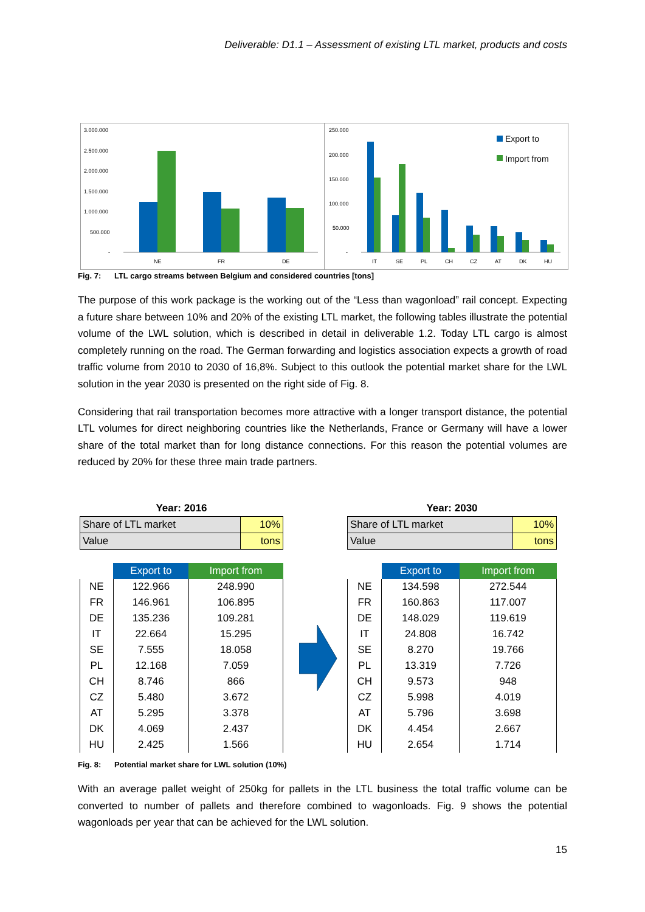Deliverable: D1.1 – Assessment of existing LTL market, products and costs
3.000.000
2.500.000
2.000.000
1.500.000
1.000.000
500.000
-
NE
FR
DE
250.000
200.000
150.000
100.000
50.000
-
IT
SE
PL
CH
CZ
AT
DK
HU
Export to
Import from
Fig. 7: LTL cargo streams between Belgium and considered countries [tons]
The purpose of this work package is the working out of the “Less than wagonload” rail concept. Expecting a future share between 10% and 20% of the existing LTL market, the following tables illustrate the potential volume of the LWL solution, which is described in detail in deliverable 1.2. Today LTL cargo is almost completely running on the road. The German forwarding and logistics association expects a growth of road traffic volume from 2010 to 2030 of 16,8%. Subject to this outlook the potential market share for the LWL solution in the year 2030 is presented on the right side of Fig. 8.
Considering that rail transportation becomes more attractive with a longer transport distance, the potential LTL volumes for direct neighboring countries like the Netherlands, France or Germany will have a lower share of the total market than for long distance connections. For this reason the potential volumes are reduced by 20% for these three main trade partners.
| Year: 2016 | |
| --- | --- |
| Share of LTL market | 10% |
| Value | tons |
| | Export to | Import from |
| --- | --- | --- |
| NE | 122.966 | 248.990 |
| FR | 146.961 | 106.895 |
| DE | 135.236 | 109.281 |
| IT | 22.664 | 15.295 |
| SE | 7.555 | 18.058 |
| PL | 12.168 | 7.059 |
| CH | 8.746 | 866 |
| CZ | 5.480 | 3.672 |
| AT | 5.295 | 3.378 |
| DK | 4.069 | 2.437 |
| HU | 2.425 | 1.566 |
| Year: 2030 | |
| --- | --- |
| Share of LTL market | 10% |
| Value | tons |
| | Export to | Import from |
| --- | --- | --- |
| NE | 134.598 | 272.544 |
| FR | 160.863 | 117.007 |
| DE | 148.029 | 119.619 |
| IT | 24.808 | 16.742 |
| SE | 8.270 | 19.766 |
| PL | 13.319 | 7.726 |
| CH | 9.573 | 948 |
| CZ | 5.998 | 4.019 |
| AT | 5.796 | 3.698 |
| DK | 4.454 | 2.667 |
| HU | 2.654 | 1.714 |
Fig. 8: Potential market share for LWL solution (10%)
With an average pallet weight of 250kg for pallets in the LTL business the total traffic volume can be converted to number of pallets and therefore combined to wagonloads. Fig. 9 shows the potential wagonloads per year that can be achieved for the LWL solution.
15